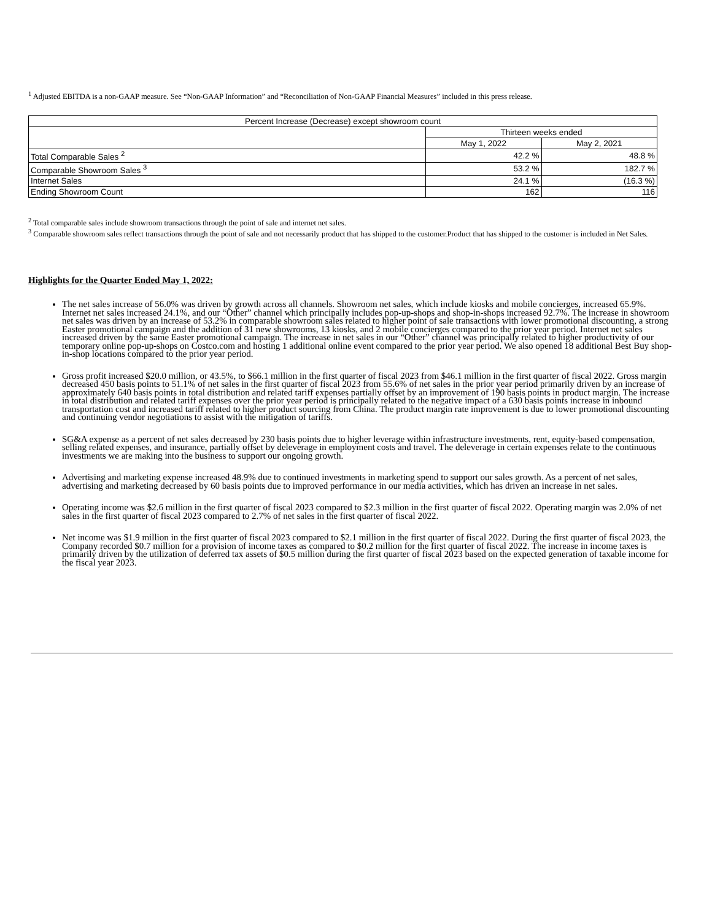<sup>1</sup> Adjusted EBITDA is a non-GAAP measure. See “Non-GAAP Information” and “Reconciliation of Non-GAAP Financial Measures” included in this press release.
| Percent Increase (Decrease) except showroom count | | |
| --- | --- | --- |
| | Thirteen weeks ended | |
| | May 1, 2022 | May 2, 2021 |
| Total Comparable Sales <sup>2</sup> | 42.2 % | 48.8 % |
| Comparable Showroom Sales <sup>3</sup> | 53.2 % | 182.7 % |
| Internet Sales | 24.1 % | (16.3 %) |
| Ending Showroom Count | 162 | 116 |
<sup>2</sup> Total comparable sales include showroom transactions through the point of sale and internet net sales.
<sup>3</sup> Comparable showroom sales reflect transactions through the point of sale and not necessarily product that has shipped to the customer.Product that has shipped to the customer is included in Net Sales.
Highlights for the Quarter Ended May 1, 2022:
The net sales increase of 56.0% was driven by growth across all channels. Showroom net sales, which include kiosks and mobile concierges, increased 65.9%. Internet net sales increased 24.1%, and our “Other” channel which principally includes pop-up-shops and shop-in-shops increased 92.7%. The increase in showroom net sales was driven by an increase of 53.2% in comparable showroom sales related to higher point of sale transactions with lower promotional discounting, a strong Easter promotional campaign and the addition of 31 new showrooms, 13 kiosks, and 2 mobile concierges compared to the prior year period. Internet net sales increased driven by the same Easter promotional campaign. The increase in net sales in our “Other” channel was principally related to higher productivity of our temporary online pop-up-shops on Costco.com and hosting 1 additional online event compared to the prior year period. We also opened 18 additional Best Buy shop-in-shop locations compared to the prior year period.
Gross profit increased $20.0 million, or 43.5%, to $66.1 million in the first quarter of fiscal 2023 from $46.1 million in the first quarter of fiscal 2022. Gross margin decreased 450 basis points to 51.1% of net sales in the first quarter of fiscal 2023 from 55.6% of net sales in the prior year period primarily driven by an increase of approximately 640 basis points in total distribution and related tariff expenses partially offset by an improvement of 190 basis points in product margin. The increase in total distribution and related tariff expenses over the prior year period is principally related to the negative impact of a 630 basis points increase in inbound transportation cost and increased tariff related to higher product sourcing from China. The product margin rate improvement is due to lower promotional discounting and continuing vendor negotiations to assist with the mitigation of tariffs.
SG&A expense as a percent of net sales decreased by 230 basis points due to higher leverage within infrastructure investments, rent, equity-based compensation, selling related expenses, and insurance, partially offset by deleverage in employment costs and travel. The deleverage in certain expenses relate to the continuous investments we are making into the business to support our ongoing growth.
Advertising and marketing expense increased 48.9% due to continued investments in marketing spend to support our sales growth. As a percent of net sales, advertising and marketing decreased by 60 basis points due to improved performance in our media activities, which has driven an increase in net sales.
Operating income was $2.6 million in the first quarter of fiscal 2023 compared to $2.3 million in the first quarter of fiscal 2022. Operating margin was 2.0% of net sales in the first quarter of fiscal 2023 compared to 2.7% of net sales in the first quarter of fiscal 2022.
Net income was $1.9 million in the first quarter of fiscal 2023 compared to $2.1 million in the first quarter of fiscal 2022. During the first quarter of fiscal 2023, the Company recorded $0.7 million for a provision of income taxes as compared to $0.2 million for the first quarter of fiscal 2022. The increase in income taxes is primarily driven by the utilization of deferred tax assets of $0.5 million during the first quarter of fiscal 2023 based on the expected generation of taxable income for the fiscal year 2023.